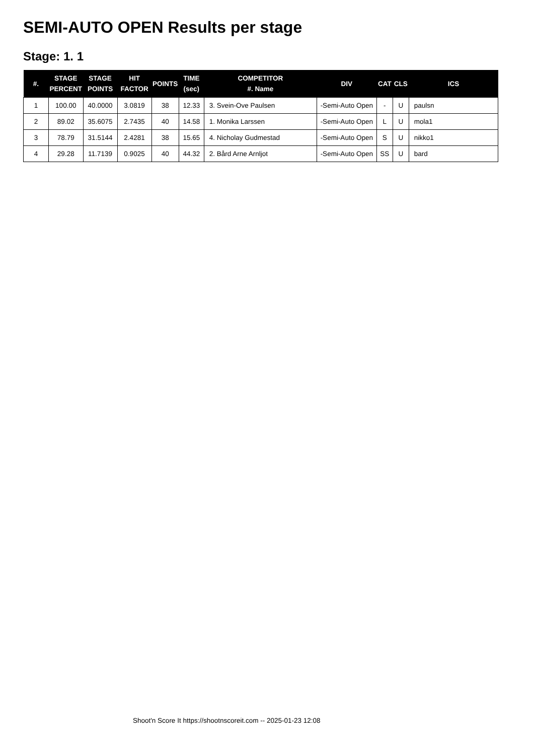SEMI-AUTO OPEN Results per stage
Stage: 1. 1
| #. | STAGE PERCENT | STAGE POINTS | HIT FACTOR | POINTS | TIME (sec) | COMPETITOR #. Name | DIV | CAT | CLS | ICS |
| --- | --- | --- | --- | --- | --- | --- | --- | --- | --- | --- |
| 1 | 100.00 | 40.0000 | 3.0819 | 38 | 12.33 | 3. Svein-Ove Paulsen | -Semi-Auto Open | - | U | paulsn |
| 2 | 89.02 | 35.6075 | 2.7435 | 40 | 14.58 | 1. Monika Larssen | -Semi-Auto Open | L | U | mola1 |
| 3 | 78.79 | 31.5144 | 2.4281 | 38 | 15.65 | 4. Nicholay Gudmestad | -Semi-Auto Open | S | U | nikko1 |
| 4 | 29.28 | 11.7139 | 0.9025 | 40 | 44.32 | 2. Bård Arne Arnljot | -Semi-Auto Open | SS | U | bard |
Shoot'n Score It https://shootnscoreit.com -- 2025-01-23 12:08